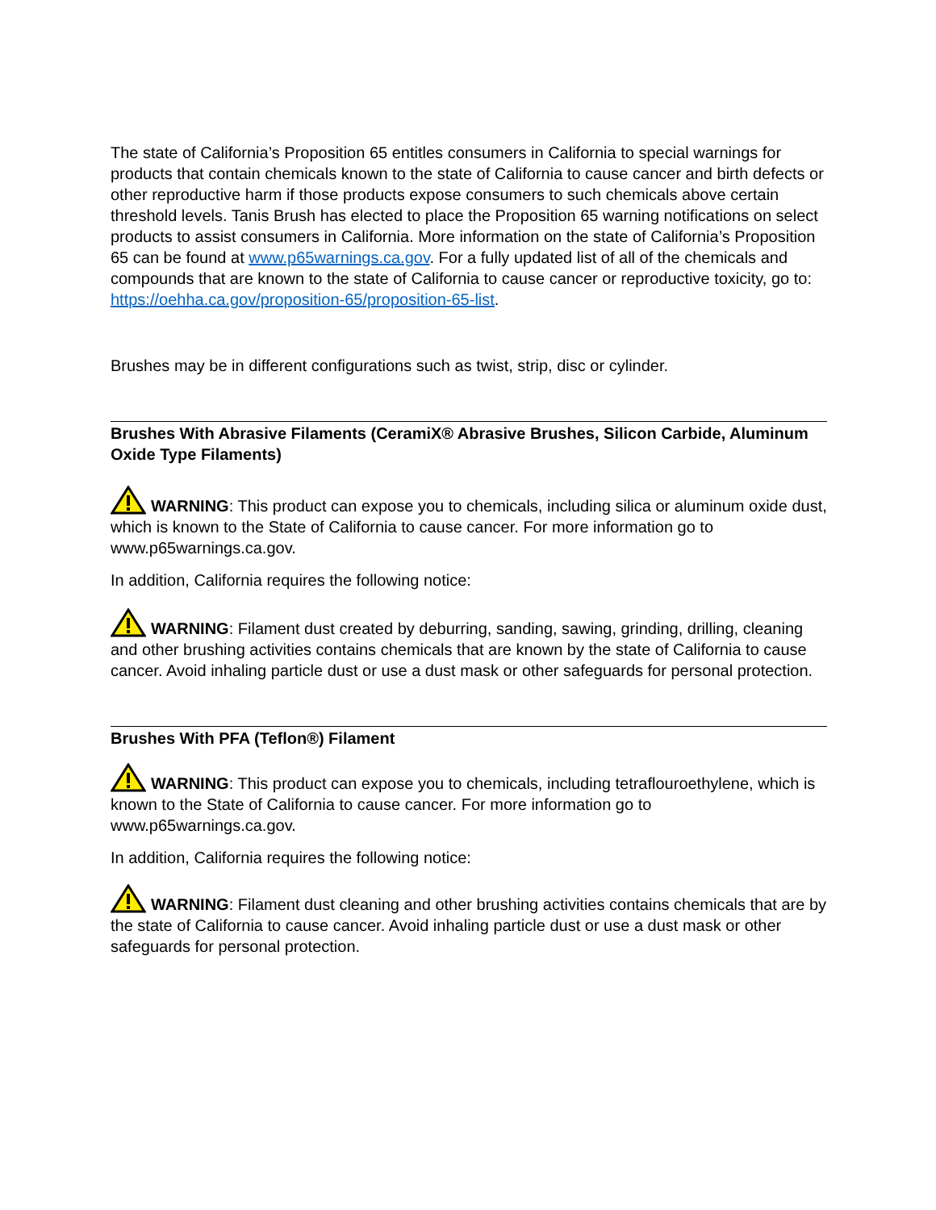The state of California’s Proposition 65 entitles consumers in California to special warnings for products that contain chemicals known to the state of California to cause cancer and birth defects or other reproductive harm if those products expose consumers to such chemicals above certain threshold levels. Tanis Brush has elected to place the Proposition 65 warning notifications on select products to assist consumers in California. More information on the state of California’s Proposition 65 can be found at www.p65warnings.ca.gov. For a fully updated list of all of the chemicals and compounds that are known to the state of California to cause cancer or reproductive toxicity, go to: https://oehha.ca.gov/proposition-65/proposition-65-list.
Brushes may be in different configurations such as twist, strip, disc or cylinder.
Brushes With Abrasive Filaments (CeramiX® Abrasive Brushes, Silicon Carbide, Aluminum Oxide Type Filaments)
WARNING: This product can expose you to chemicals, including silica or aluminum oxide dust, which is known to the State of California to cause cancer. For more information go to www.p65warnings.ca.gov.
In addition, California requires the following notice:
WARNING: Filament dust created by deburring, sanding, sawing, grinding, drilling, cleaning and other brushing activities contains chemicals that are known by the state of California to cause cancer. Avoid inhaling particle dust or use a dust mask or other safeguards for personal protection.
Brushes With PFA (Teflon®) Filament
WARNING: This product can expose you to chemicals, including tetraflouroethylene, which is known to the State of California to cause cancer. For more information go to www.p65warnings.ca.gov.
In addition, California requires the following notice:
WARNING: Filament dust cleaning and other brushing activities contains chemicals that are by the state of California to cause cancer. Avoid inhaling particle dust or use a dust mask or other safeguards for personal protection.